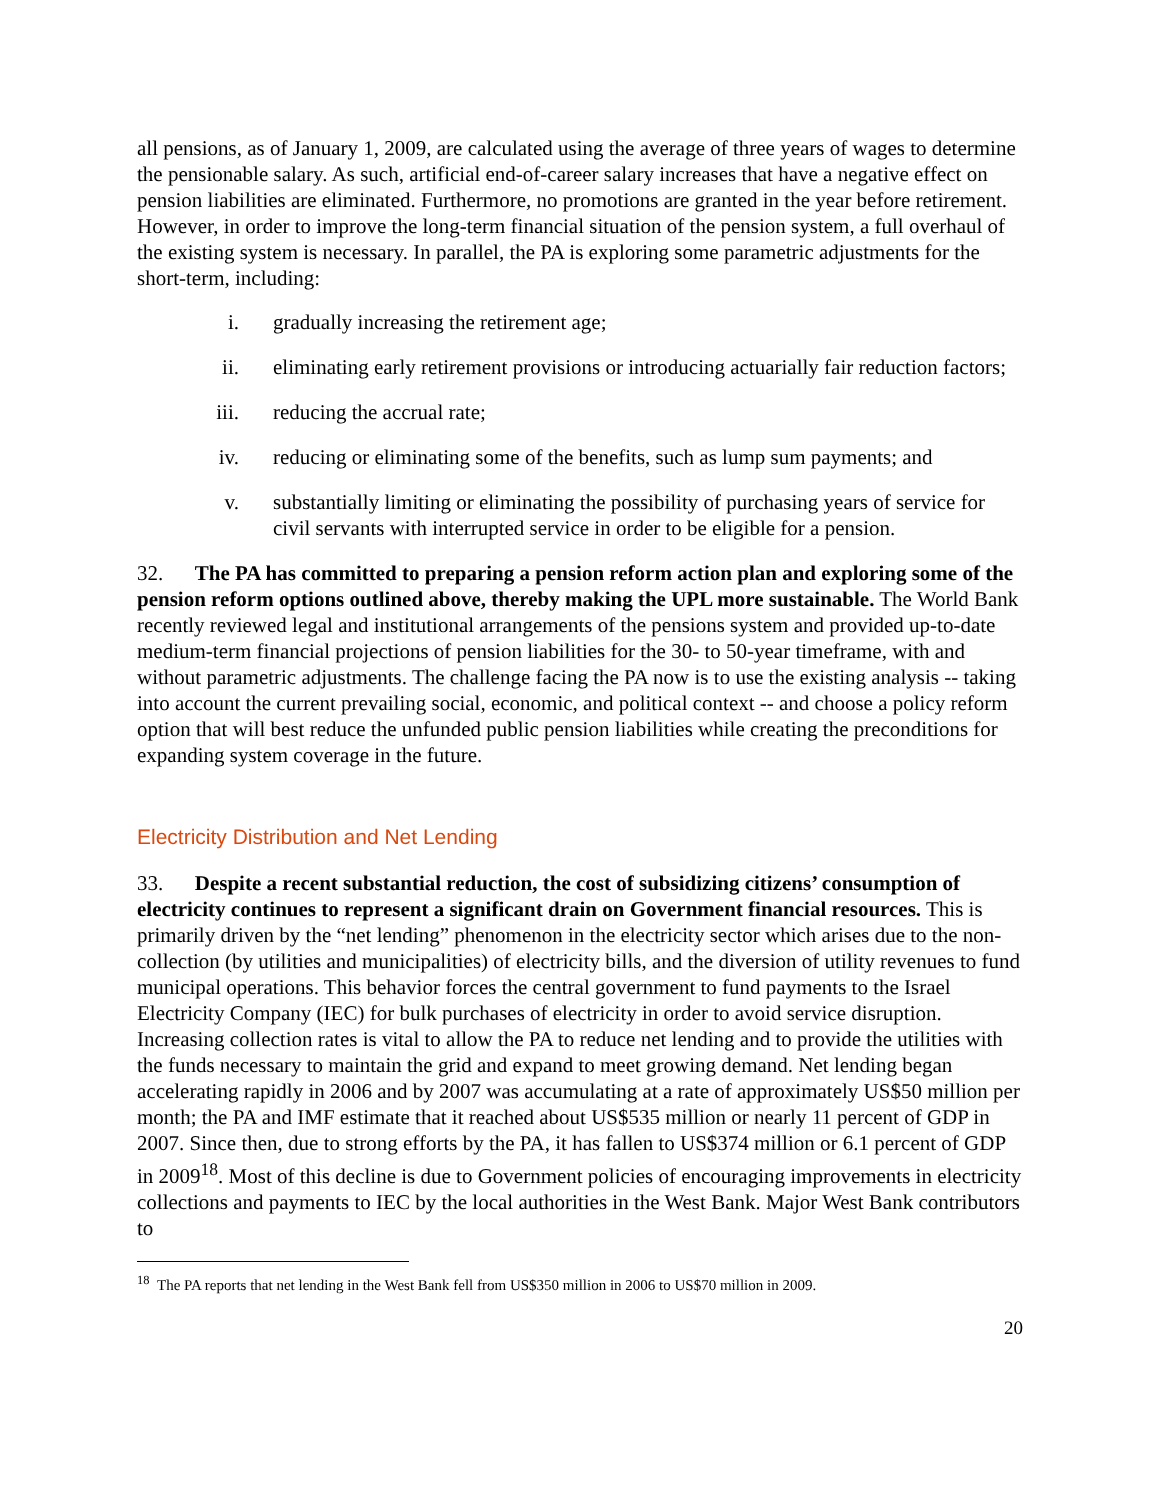all pensions, as of January 1, 2009, are calculated using the average of three years of wages to determine the pensionable salary. As such, artificial end-of-career salary increases that have a negative effect on pension liabilities are eliminated. Furthermore, no promotions are granted in the year before retirement. However, in order to improve the long-term financial situation of the pension system, a full overhaul of the existing system is necessary. In parallel, the PA is exploring some parametric adjustments for the short-term, including:
i. gradually increasing the retirement age;
ii. eliminating early retirement provisions or introducing actuarially fair reduction factors;
iii. reducing the accrual rate;
iv. reducing or eliminating some of the benefits, such as lump sum payments; and
v. substantially limiting or eliminating the possibility of purchasing years of service for civil servants with interrupted service in order to be eligible for a pension.
32. The PA has committed to preparing a pension reform action plan and exploring some of the pension reform options outlined above, thereby making the UPL more sustainable. The World Bank recently reviewed legal and institutional arrangements of the pensions system and provided up-to-date medium-term financial projections of pension liabilities for the 30- to 50-year timeframe, with and without parametric adjustments. The challenge facing the PA now is to use the existing analysis -- taking into account the current prevailing social, economic, and political context -- and choose a policy reform option that will best reduce the unfunded public pension liabilities while creating the preconditions for expanding system coverage in the future.
Electricity Distribution and Net Lending
33. Despite a recent substantial reduction, the cost of subsidizing citizens’ consumption of electricity continues to represent a significant drain on Government financial resources. This is primarily driven by the “net lending” phenomenon in the electricity sector which arises due to the non-collection (by utilities and municipalities) of electricity bills, and the diversion of utility revenues to fund municipal operations. This behavior forces the central government to fund payments to the Israel Electricity Company (IEC) for bulk purchases of electricity in order to avoid service disruption. Increasing collection rates is vital to allow the PA to reduce net lending and to provide the utilities with the funds necessary to maintain the grid and expand to meet growing demand. Net lending began accelerating rapidly in 2006 and by 2007 was accumulating at a rate of approximately US$50 million per month; the PA and IMF estimate that it reached about US$535 million or nearly 11 percent of GDP in 2007. Since then, due to strong efforts by the PA, it has fallen to US$374 million or 6.1 percent of GDP in 2009<sup>18</sup>. Most of this decline is due to Government policies of encouraging improvements in electricity collections and payments to IEC by the local authorities in the West Bank. Major West Bank contributors to
<sup>18</sup> The PA reports that net lending in the West Bank fell from US$350 million in 2006 to US$70 million in 2009.
20